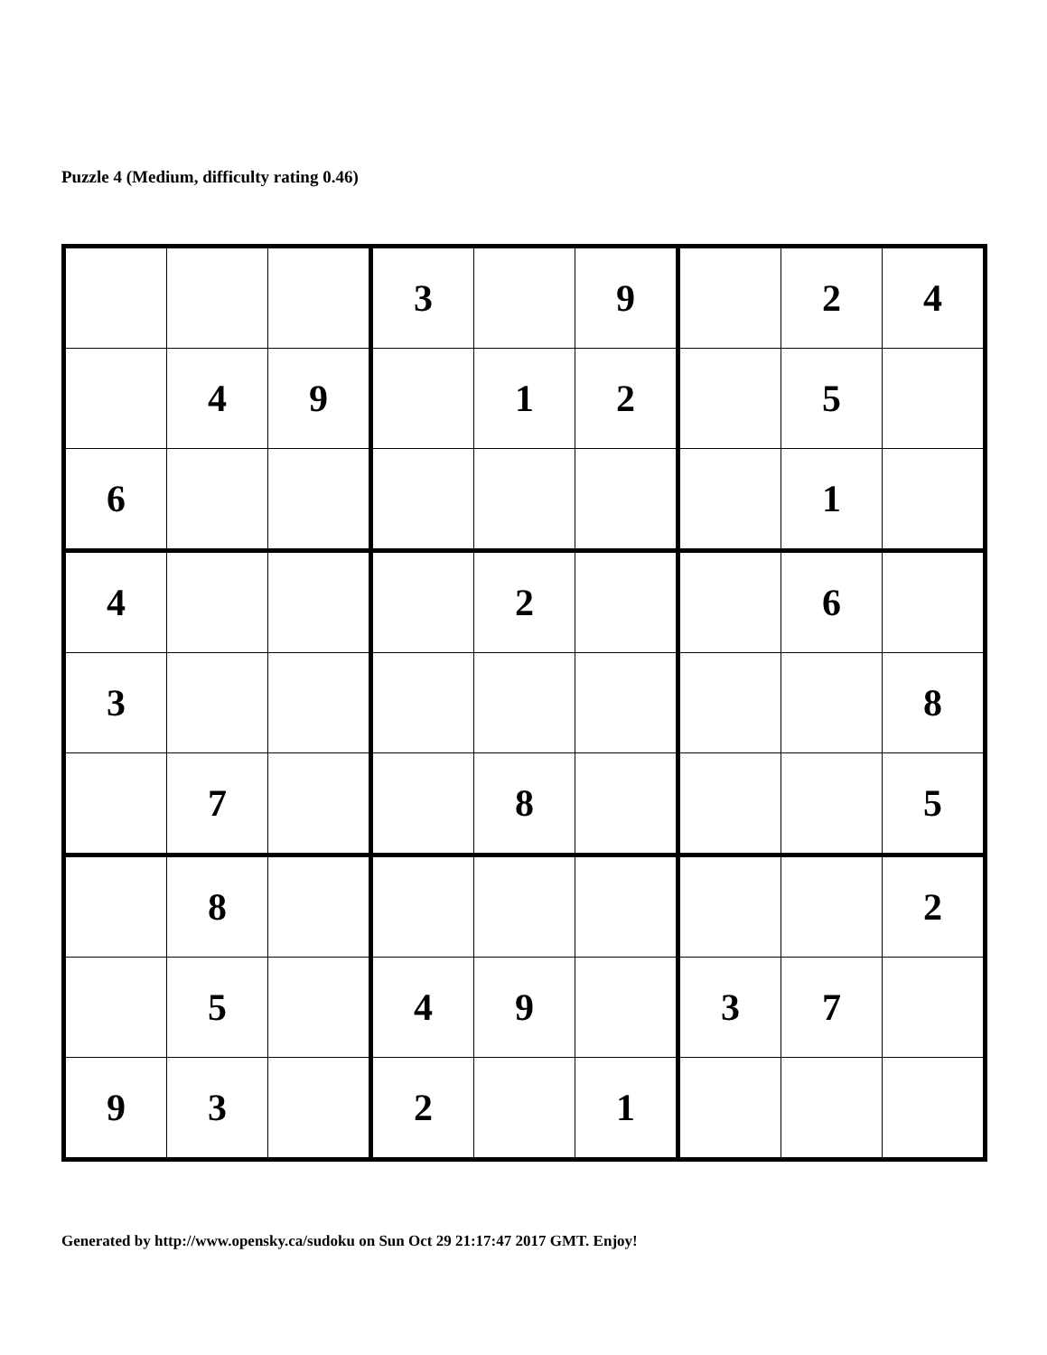Puzzle 4 (Medium, difficulty rating 0.46)
| | | | 3 | | 9 | | 2 | 4 |
| | 4 | 9 | | 1 | 2 | | 5 | |
| 6 | | | | | | | 1 | |
| 4 | | | | 2 | | | 6 | |
| 3 | | | | | | | | 8 |
| | 7 | | | 8 | | | | 5 |
| | 8 | | | | | | | 2 |
| | 5 | | 4 | 9 | | 3 | 7 | |
| 9 | 3 | | 2 | | 1 | | | |
Generated by http://www.opensky.ca/sudoku on Sun Oct 29 21:17:47 2017 GMT. Enjoy!